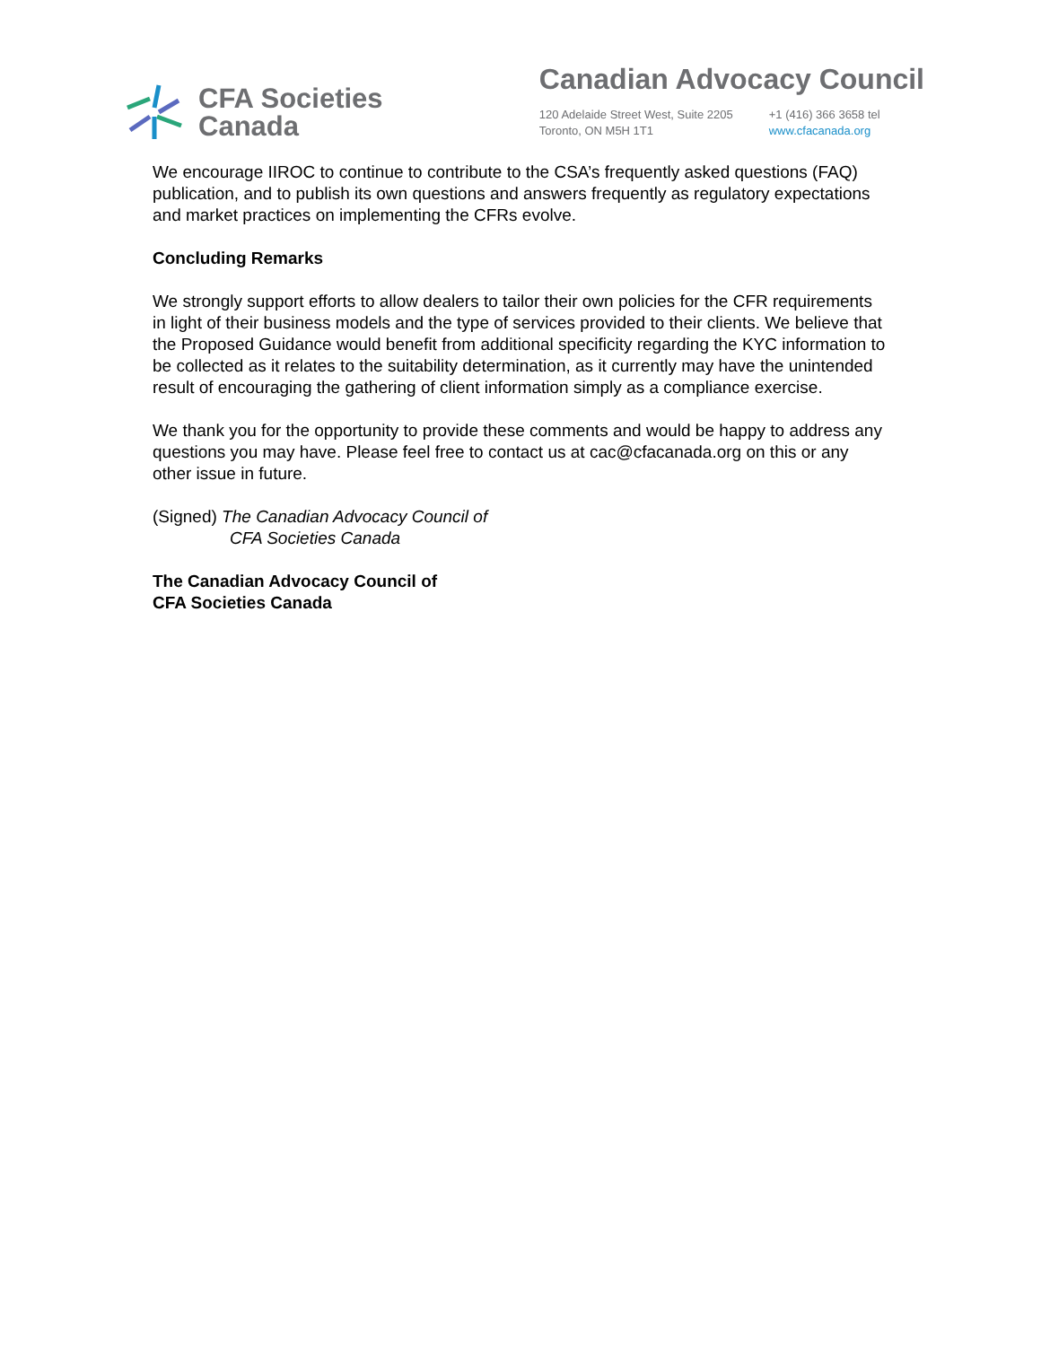CFA Societies
Canada
Canadian Advocacy Council
120 Adelaide Street West, Suite 2205
Toronto, ON M5H 1T1
+1 (416) 366 3658 tel
www.cfacanada.org
We encourage IIROC to continue to contribute to the CSA’s frequently asked questions (FAQ) publication, and to publish its own questions and answers frequently as regulatory expectations and market practices on implementing the CFRs evolve.
Concluding Remarks
We strongly support efforts to allow dealers to tailor their own policies for the CFR requirements in light of their business models and the type of services provided to their clients. We believe that the Proposed Guidance would benefit from additional specificity regarding the KYC information to be collected as it relates to the suitability determination, as it currently may have the unintended result of encouraging the gathering of client information simply as a compliance exercise.
We thank you for the opportunity to provide these comments and would be happy to address any questions you may have. Please feel free to contact us at cac@cfacanada.org on this or any other issue in future.
(Signed) The Canadian Advocacy Council of
CFA Societies Canada
The Canadian Advocacy Council of
CFA Societies Canada